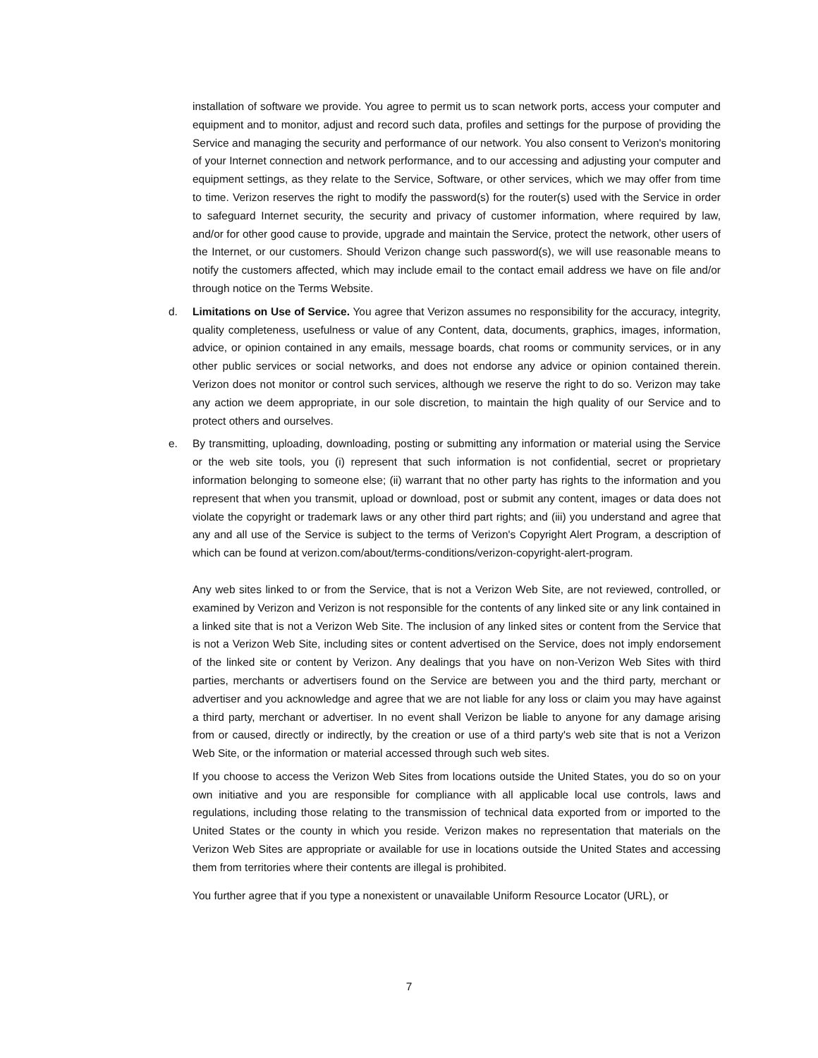installation of software we provide. You agree to permit us to scan network ports, access your computer and equipment and to monitor, adjust and record such data, profiles and settings for the purpose of providing the Service and managing the security and performance of our network. You also consent to Verizon's monitoring of your Internet connection and network performance, and to our accessing and adjusting your computer and equipment settings, as they relate to the Service, Software, or other services, which we may offer from time to time. Verizon reserves the right to modify the password(s) for the router(s) used with the Service in order to safeguard Internet security, the security and privacy of customer information, where required by law, and/or for other good cause to provide, upgrade and maintain the Service, protect the network, other users of the Internet, or our customers. Should Verizon change such password(s), we will use reasonable means to notify the customers affected, which may include email to the contact email address we have on file and/or through notice on the Terms Website.
d. Limitations on Use of Service. You agree that Verizon assumes no responsibility for the accuracy, integrity, quality completeness, usefulness or value of any Content, data, documents, graphics, images, information, advice, or opinion contained in any emails, message boards, chat rooms or community services, or in any other public services or social networks, and does not endorse any advice or opinion contained therein. Verizon does not monitor or control such services, although we reserve the right to do so. Verizon may take any action we deem appropriate, in our sole discretion, to maintain the high quality of our Service and to protect others and ourselves.
e. By transmitting, uploading, downloading, posting or submitting any information or material using the Service or the web site tools, you (i) represent that such information is not confidential, secret or proprietary information belonging to someone else; (ii) warrant that no other party has rights to the information and you represent that when you transmit, upload or download, post or submit any content, images or data does not violate the copyright or trademark laws or any other third part rights; and (iii) you understand and agree that any and all use of the Service is subject to the terms of Verizon's Copyright Alert Program, a description of which can be found at verizon.com/about/terms-conditions/verizon-copyright-alert-program.
Any web sites linked to or from the Service, that is not a Verizon Web Site, are not reviewed, controlled, or examined by Verizon and Verizon is not responsible for the contents of any linked site or any link contained in a linked site that is not a Verizon Web Site. The inclusion of any linked sites or content from the Service that is not a Verizon Web Site, including sites or content advertised on the Service, does not imply endorsement of the linked site or content by Verizon. Any dealings that you have on non-Verizon Web Sites with third parties, merchants or advertisers found on the Service are between you and the third party, merchant or advertiser and you acknowledge and agree that we are not liable for any loss or claim you may have against a third party, merchant or advertiser. In no event shall Verizon be liable to anyone for any damage arising from or caused, directly or indirectly, by the creation or use of a third party's web site that is not a Verizon Web Site, or the information or material accessed through such web sites.
If you choose to access the Verizon Web Sites from locations outside the United States, you do so on your own initiative and you are responsible for compliance with all applicable local use controls, laws and regulations, including those relating to the transmission of technical data exported from or imported to the United States or the county in which you reside. Verizon makes no representation that materials on the Verizon Web Sites are appropriate or available for use in locations outside the United States and accessing them from territories where their contents are illegal is prohibited.
You further agree that if you type a nonexistent or unavailable Uniform Resource Locator (URL), or
7